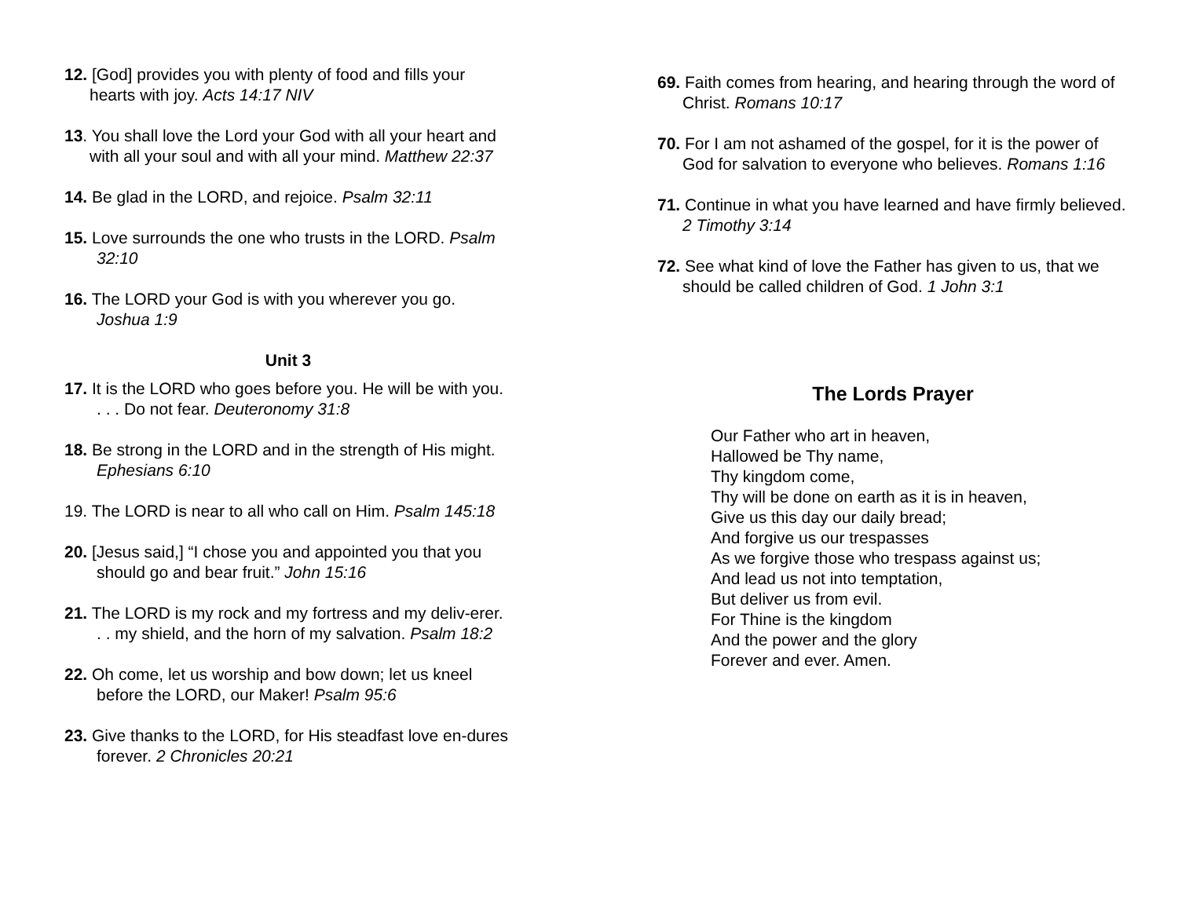12. [God] provides you with plenty of food and fills your hearts with joy. Acts 14:17 NIV
13. You shall love the Lord your God with all your heart and with all your soul and with all your mind. Matthew 22:37
14. Be glad in the LORD, and rejoice. Psalm 32:11
15. Love surrounds the one who trusts in the LORD. Psalm 32:10
16. The LORD your God is with you wherever you go. Joshua 1:9
Unit 3
17. It is the LORD who goes before you. He will be with you. . . . Do not fear. Deuteronomy 31:8
18. Be strong in the LORD and in the strength of His might. Ephesians 6:10
19. The LORD is near to all who call on Him. Psalm 145:18
20. [Jesus said,] “I chose you and appointed you that you should go and bear fruit.” John 15:16
21. The LORD is my rock and my fortress and my deliv-erer. . . my shield, and the horn of my salvation. Psalm 18:2
22. Oh come, let us worship and bow down; let us kneel before the LORD, our Maker! Psalm 95:6
23. Give thanks to the LORD, for His steadfast love en-dures forever. 2 Chronicles 20:21
69. Faith comes from hearing, and hearing through the word of Christ. Romans 10:17
70. For I am not ashamed of the gospel, for it is the power of God for salvation to everyone who believes. Romans 1:16
71. Continue in what you have learned and have firmly believed. 2 Timothy 3:14
72. See what kind of love the Father has given to us, that we should be called children of God. 1 John 3:1
The Lords Prayer
Our Father who art in heaven,
Hallowed be Thy name,
Thy kingdom come,
Thy will be done on earth as it is in heaven,
Give us this day our daily bread;
And forgive us our trespasses
As we forgive those who trespass against us;
And lead us not into temptation,
But deliver us from evil.
For Thine is the kingdom
And the power and the glory
Forever and ever. Amen.